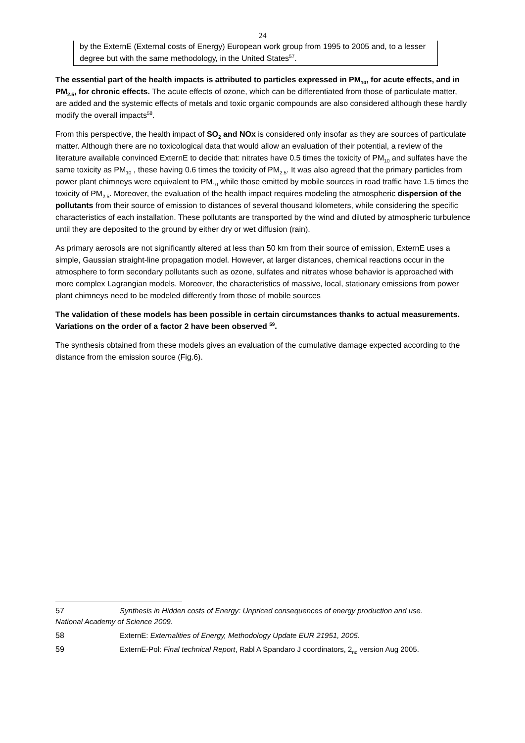24
by the ExternE (External costs of Energy) European work group from 1995 to 2005 and, to a lesser degree but with the same methodology, in the United States<sup>57</sup>.
The essential part of the health impacts is attributed to particles expressed in PM<sub>10</sub>, for acute effects, and in PM<sub>2.5</sub>, for chronic effects. The acute effects of ozone, which can be differentiated from those of particulate matter, are added and the systemic effects of metals and toxic organic compounds are also considered although these hardly modify the overall impacts<sup>58</sup>.
From this perspective, the health impact of SO<sub>2</sub> and NOx is considered only insofar as they are sources of particulate matter. Although there are no toxicological data that would allow an evaluation of their potential, a review of the literature available convinced ExternE to decide that: nitrates have 0.5 times the toxicity of PM<sub>10</sub> and sulfates have the same toxicity as PM<sub>10</sub> , these having 0.6 times the toxicity of PM<sub>2.5</sub>. It was also agreed that the primary particles from power plant chimneys were equivalent to PM<sub>10</sub> while those emitted by mobile sources in road traffic have 1.5 times the toxicity of PM<sub>2.5</sub>. Moreover, the evaluation of the health impact requires modeling the atmospheric dispersion of the pollutants from their source of emission to distances of several thousand kilometers, while considering the specific characteristics of each installation. These pollutants are transported by the wind and diluted by atmospheric turbulence until they are deposited to the ground by either dry or wet diffusion (rain).
As primary aerosols are not significantly altered at less than 50 km from their source of emission, ExternE uses a simple, Gaussian straight-line propagation model. However, at larger distances, chemical reactions occur in the atmosphere to form secondary pollutants such as ozone, sulfates and nitrates whose behavior is approached with more complex Lagrangian models. Moreover, the characteristics of massive, local, stationary emissions from power plant chimneys need to be modeled differently from those of mobile sources
The validation of these models has been possible in certain circumstances thanks to actual measurements. Variations on the order of a factor 2 have been observed <sup>59</sup>.
The synthesis obtained from these models gives an evaluation of the cumulative damage expected according to the distance from the emission source (Fig.6).
57 Synthesis in Hidden costs of Energy: Unpriced consequences of energy production and use. National Academy of Science 2009.
58 ExternE: Externalities of Energy, Methodology Update EUR 21951, 2005.
59 ExternE-Pol: Final technical Report, Rabl A Spandaro J coordinators, 2<sub>nd</sub> version Aug 2005.